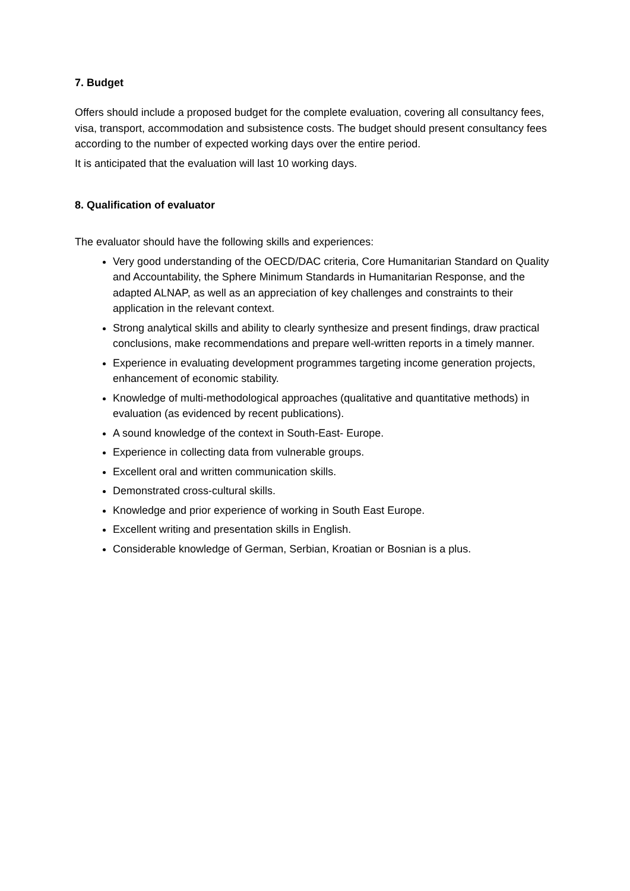7. Budget
Offers should include a proposed budget for the complete evaluation, covering all consultancy fees, visa, transport, accommodation and subsistence costs. The budget should present consultancy fees according to the number of expected working days over the entire period.
It is anticipated that the evaluation will last 10 working days.
8. Qualification of evaluator
The evaluator should have the following skills and experiences:
Very good understanding of the OECD/DAC criteria, Core Humanitarian Standard on Quality and Accountability, the Sphere Minimum Standards in Humanitarian Response, and the adapted ALNAP, as well as an appreciation of key challenges and constraints to their application in the relevant context.
Strong analytical skills and ability to clearly synthesize and present findings, draw practical conclusions, make recommendations and prepare well-written reports in a timely manner.
Experience in evaluating development programmes targeting income generation projects, enhancement of economic stability.
Knowledge of multi-methodological approaches (qualitative and quantitative methods) in evaluation (as evidenced by recent publications).
A sound knowledge of the context in South-East- Europe.
Experience in collecting data from vulnerable groups.
Excellent oral and written communication skills.
Demonstrated cross-cultural skills.
Knowledge and prior experience of working in South East Europe.
Excellent writing and presentation skills in English.
Considerable knowledge of German, Serbian, Kroatian or Bosnian is a plus.